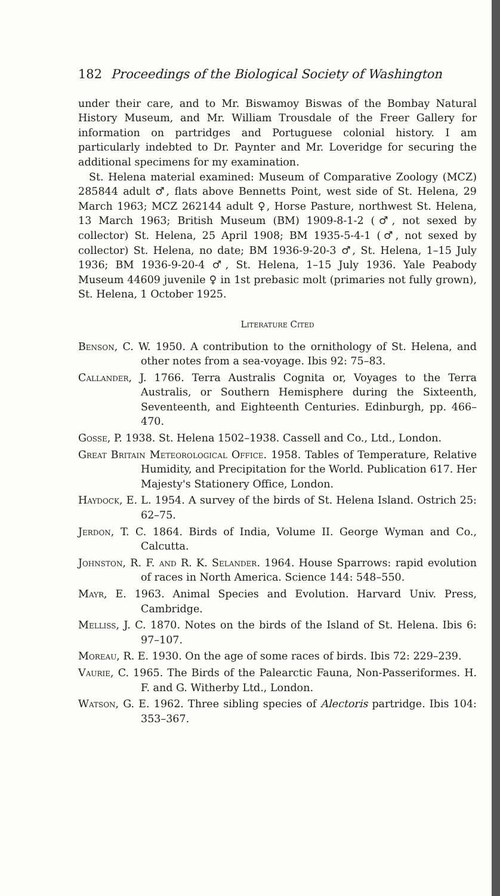182 Proceedings of the Biological Society of Washington
under their care, and to Mr. Biswamoy Biswas of the Bombay Natural History Museum, and Mr. William Trousdale of the Freer Gallery for information on partridges and Portuguese colonial history. I am particularly indebted to Dr. Paynter and Mr. Loveridge for securing the additional specimens for my examination.
St. Helena material examined: Museum of Comparative Zoology (MCZ) 285844 adult ♂, flats above Bennetts Point, west side of St. Helena, 29 March 1963; MCZ 262144 adult ♀, Horse Pasture, northwest St. Helena, 13 March 1963; British Museum (BM) 1909-8-1-2 (♂, not sexed by collector) St. Helena, 25 April 1908; BM 1935-5-4-1 (♂, not sexed by collector) St. Helena, no date; BM 1936-9-20-3 ♂, St. Helena, 1–15 July 1936; BM 1936-9-20-4 ♂, St. Helena, 1–15 July 1936. Yale Peabody Museum 44609 juvenile ♀ in 1st prebasic molt (primaries not fully grown), St. Helena, 1 October 1925.
Literature Cited
Benson, C. W. 1950. A contribution to the ornithology of St. Helena, and other notes from a sea-voyage. Ibis 92: 75–83.
Callander, J. 1766. Terra Australis Cognita or, Voyages to the Terra Australis, or Southern Hemisphere during the Sixteenth, Seventeenth, and Eighteenth Centuries. Edinburgh, pp. 466–470.
Gosse, P. 1938. St. Helena 1502–1938. Cassell and Co., Ltd., London.
Great Britain Meteorological Office. 1958. Tables of Temperature, Relative Humidity, and Precipitation for the World. Publication 617. Her Majesty's Stationery Office, London.
Haydock, E. L. 1954. A survey of the birds of St. Helena Island. Ostrich 25: 62–75.
Jerdon, T. C. 1864. Birds of India, Volume II. George Wyman and Co., Calcutta.
Johnston, R. F. and R. K. Selander. 1964. House Sparrows: rapid evolution of races in North America. Science 144: 548–550.
Mayr, E. 1963. Animal Species and Evolution. Harvard Univ. Press, Cambridge.
Melliss, J. C. 1870. Notes on the birds of the Island of St. Helena. Ibis 6: 97–107.
Moreau, R. E. 1930. On the age of some races of birds. Ibis 72: 229–239.
Vaurie, C. 1965. The Birds of the Palearctic Fauna, Non-Passeriformes. H. F. and G. Witherby Ltd., London.
Watson, G. E. 1962. Three sibling species of Alectoris partridge. Ibis 104: 353–367.